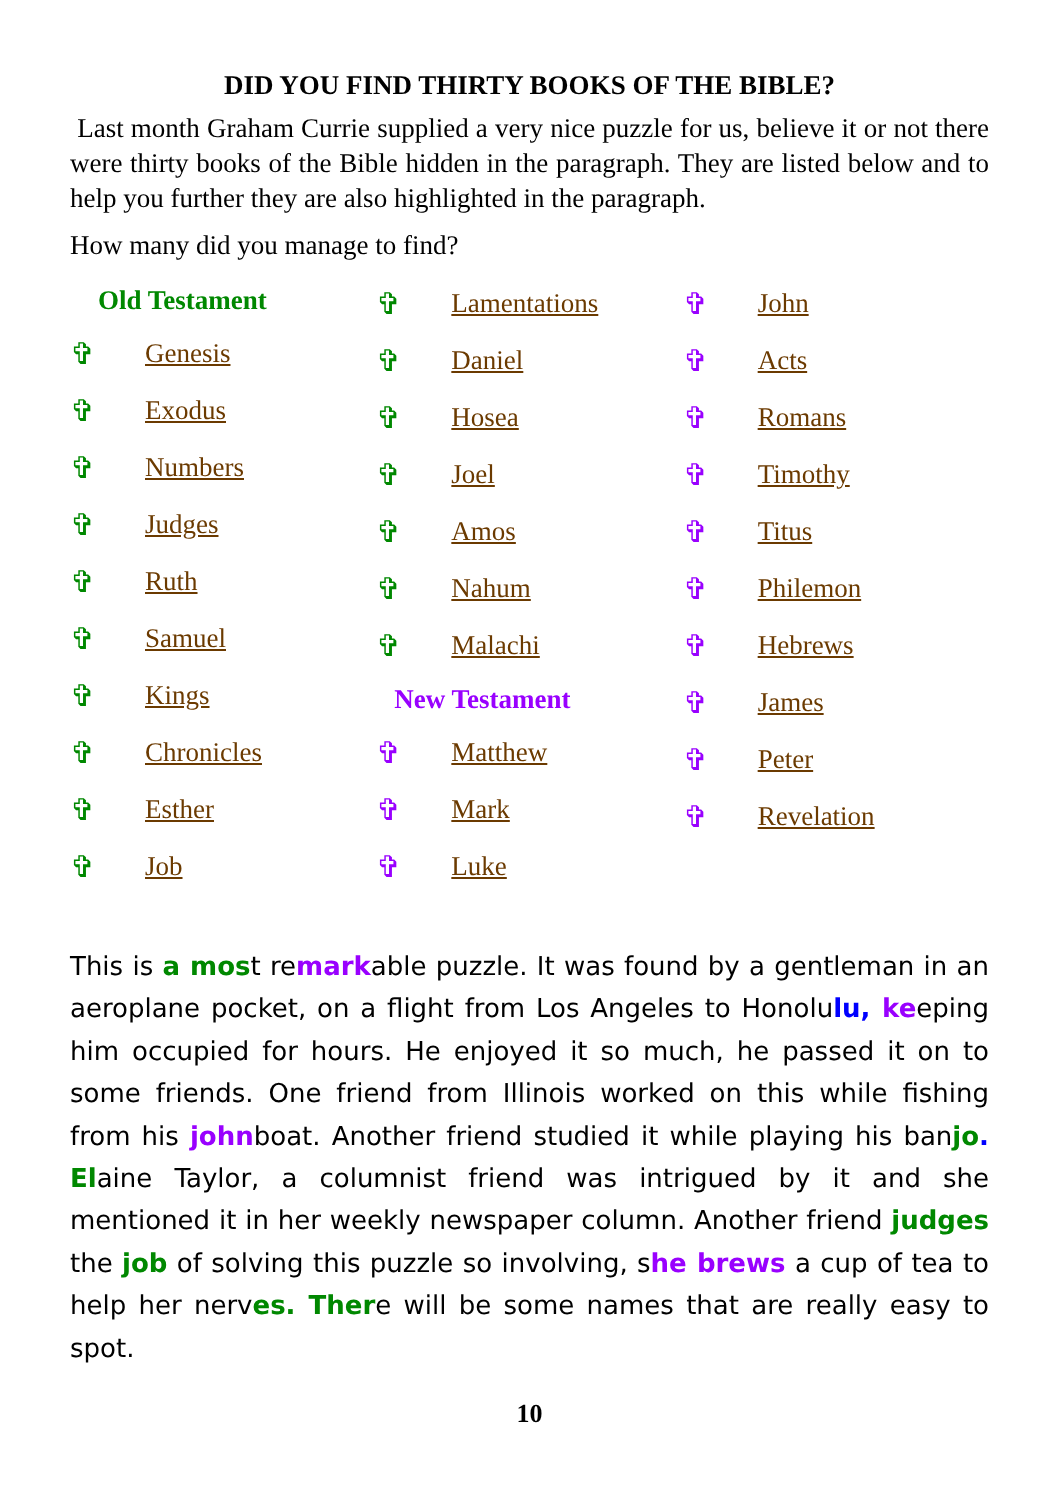DID YOU FIND THIRTY BOOKS OF THE BIBLE?
Last month Graham Currie supplied a very nice puzzle for us, believe it or not there were thirty books of the Bible hidden in the paragraph. They are listed below and to help you further they are also highlighted in the paragraph.
How many did you manage to find?
Old Testament
✞ Genesis
✞ Exodus
✞ Numbers
✞ Judges
✞ Ruth
✞ Samuel
✞ Kings
✞ Chronicles
✞ Esther
✞ Job
✞ Lamentations
✞ Daniel
✞ Hosea
✞ Joel
✞ Amos
✞ Nahum
✞ Malachi
New Testament
✞ Matthew
✞ Mark
✞ Luke
✞ John
✞ Acts
✞ Romans
✞ Timothy
✞ Titus
✞ Philemon
✞ Hebrews
✞ James
✞ Peter
✞ Revelation
This is a most remarkable puzzle. It was found by a gentleman in an aeroplane pocket, on a flight from Los Angeles to Honolulu, keeping him occupied for hours. He enjoyed it so much, he passed it on to some friends. One friend from Illinois worked on this while fishing from his johnboat. Another friend studied it while playing his banjo. Elaine Taylor, a columnist friend was intrigued by it and she mentioned it in her weekly newspaper column. Another friend judges the job of solving this puzzle so involving, she brews a cup of tea to help her nerves. There will be some names that are really easy to spot.
10